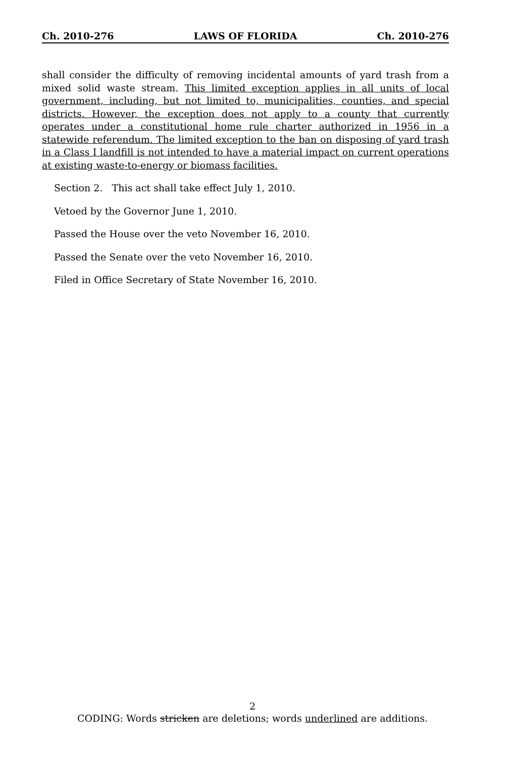Ch. 2010-276 LAWS OF FLORIDA Ch. 2010-276
shall consider the difficulty of removing incidental amounts of yard trash from a mixed solid waste stream. This limited exception applies in all units of local government, including, but not limited to, municipalities, counties, and special districts. However, the exception does not apply to a county that currently operates under a constitutional home rule charter authorized in 1956 in a statewide referendum. The limited exception to the ban on disposing of yard trash in a Class I landfill is not intended to have a material impact on current operations at existing waste-to-energy or biomass facilities.
Section 2. This act shall take effect July 1, 2010.
Vetoed by the Governor June 1, 2010.
Passed the House over the veto November 16, 2010.
Passed the Senate over the veto November 16, 2010.
Filed in Office Secretary of State November 16, 2010.
2
CODING: Words stricken are deletions; words underlined are additions.